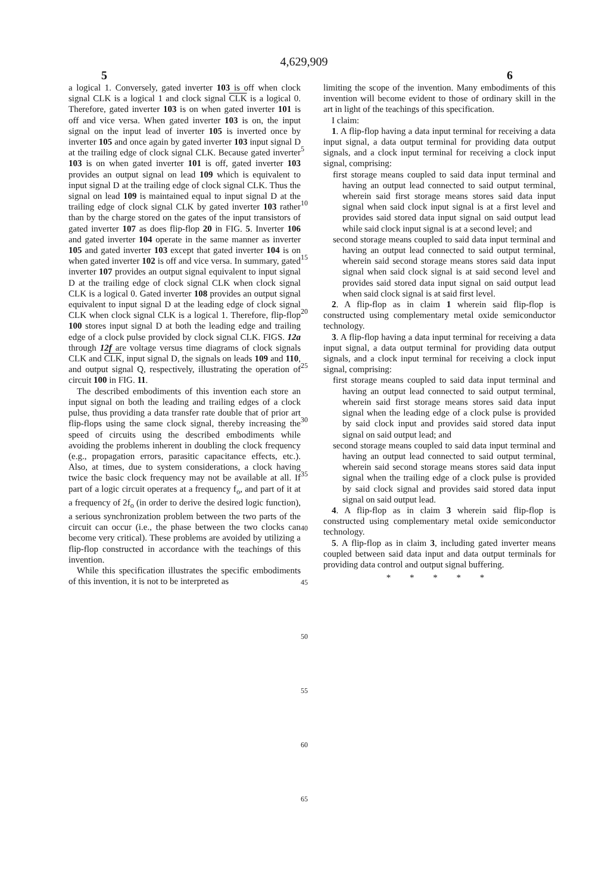4,629,909
5 6
a logical 1. Conversely, gated inverter 103 is off when clock signal CLK is a logical 1 and clock signal CLK is a logical 0. Therefore, gated inverter 103 is on when gated inverter 101 is off and vice versa. When gated inverter 103 is on, the input signal on the input lead of inverter 105 is inverted once by inverter 105 and once again by gated inverter 103 input signal D at the trailing edge of clock signal CLK. Because gated inverter 103 is on when gated inverter 101 is off, gated inverter 103 provides an output signal on lead 109 which is equivalent to input signal D at the trailing edge of clock signal CLK. Thus the signal on lead 109 is maintained equal to input signal D at the trailing edge of clock signal CLK by gated inverter 103 rather than by the charge stored on the gates of the input transistors of gated inverter 107 as does flip-flop 20 in FIG. 5. Inverter 106 and gated inverter 104 operate in the same manner as inverter 105 and gated inverter 103 except that gated inverter 104 is on when gated inverter 102 is off and vice versa. In summary, gated inverter 107 provides an output signal equivalent to input signal D at the trailing edge of clock signal CLK when clock signal CLK is a logical 0. Gated inverter 108 provides an output signal equivalent to input signal D at the leading edge of clock signal CLK when clock signal CLK is a logical 1. Therefore, flip-flop 100 stores input signal D at both the leading edge and trailing edge of a clock pulse provided by clock signal CLK. FIGS. 12a through 12f are voltage versus time diagrams of clock signals CLK and CLK, input signal D, the signals on leads 109 and 110, and output signal Q, respectively, illustrating the operation of circuit 100 in FIG. 11.
The described embodiments of this invention each store an input signal on both the leading and trailing edges of a clock pulse, thus providing a data transfer rate double that of prior art flip-flops using the same clock signal, thereby increasing the speed of circuits using the described embodiments while avoiding the problems inherent in doubling the clock frequency (e.g., propagation errors, parasitic capacitance effects, etc.). Also, at times, due to system considerations, a clock having twice the basic clock frequency may not be available at all. If part of a logic circuit operates at a frequency f<sub>o</sub>, and part of it at a frequency of 2f<sub>o</sub> (in order to derive the desired logic function), a serious synchronization problem between the two parts of the circuit can occur (i.e., the phase between the two clocks can become very critical). These problems are avoided by utilizing a flip-flop constructed in accordance with the teachings of this invention.
While this specification illustrates the specific embodiments of this invention, it is not to be interpreted as
5
10
15
20
25
30
35
40
45
50
55
60
65
limiting the scope of the invention. Many embodiments of this invention will become evident to those of ordinary skill in the art in light of the teachings of this specification.
I claim:
1. A flip-flop having a data input terminal for receiving a data input signal, a data output terminal for providing data output signals, and a clock input terminal for receiving a clock input signal, comprising:
first storage means coupled to said data input terminal and having an output lead connected to said output terminal, wherein said first storage means stores said data input signal when said clock input signal is at a first level and provides said stored data input signal on said output lead while said clock input signal is at a second level; and
second storage means coupled to said data input terminal and having an output lead connected to said output terminal, wherein said second storage means stores said data input signal when said clock signal is at said second level and provides said stored data input signal on said output lead when said clock signal is at said first level.
2. A flip-flop as in claim 1 wherein said flip-flop is constructed using complementary metal oxide semiconductor technology.
3. A flip-flop having a data input terminal for receiving a data input signal, a data output terminal for providing data output signals, and a clock input terminal for receiving a clock input signal, comprising:
first storage means coupled to said data input terminal and having an output lead connected to said output terminal, wherein said first storage means stores said data input signal when the leading edge of a clock pulse is provided by said clock input and provides said stored data input signal on said output lead; and
second storage means coupled to said data input terminal and having an output lead connected to said output terminal, wherein said second storage means stores said data input signal when the trailing edge of a clock pulse is provided by said clock signal and provides said stored data input signal on said output lead.
4. A flip-flop as in claim 3 wherein said flip-flop is constructed using complementary metal oxide semiconductor technology.
5. A flip-flop as in claim 3, including gated inverter means coupled between said data input and data output terminals for providing data control and output signal buffering.
* * * * *